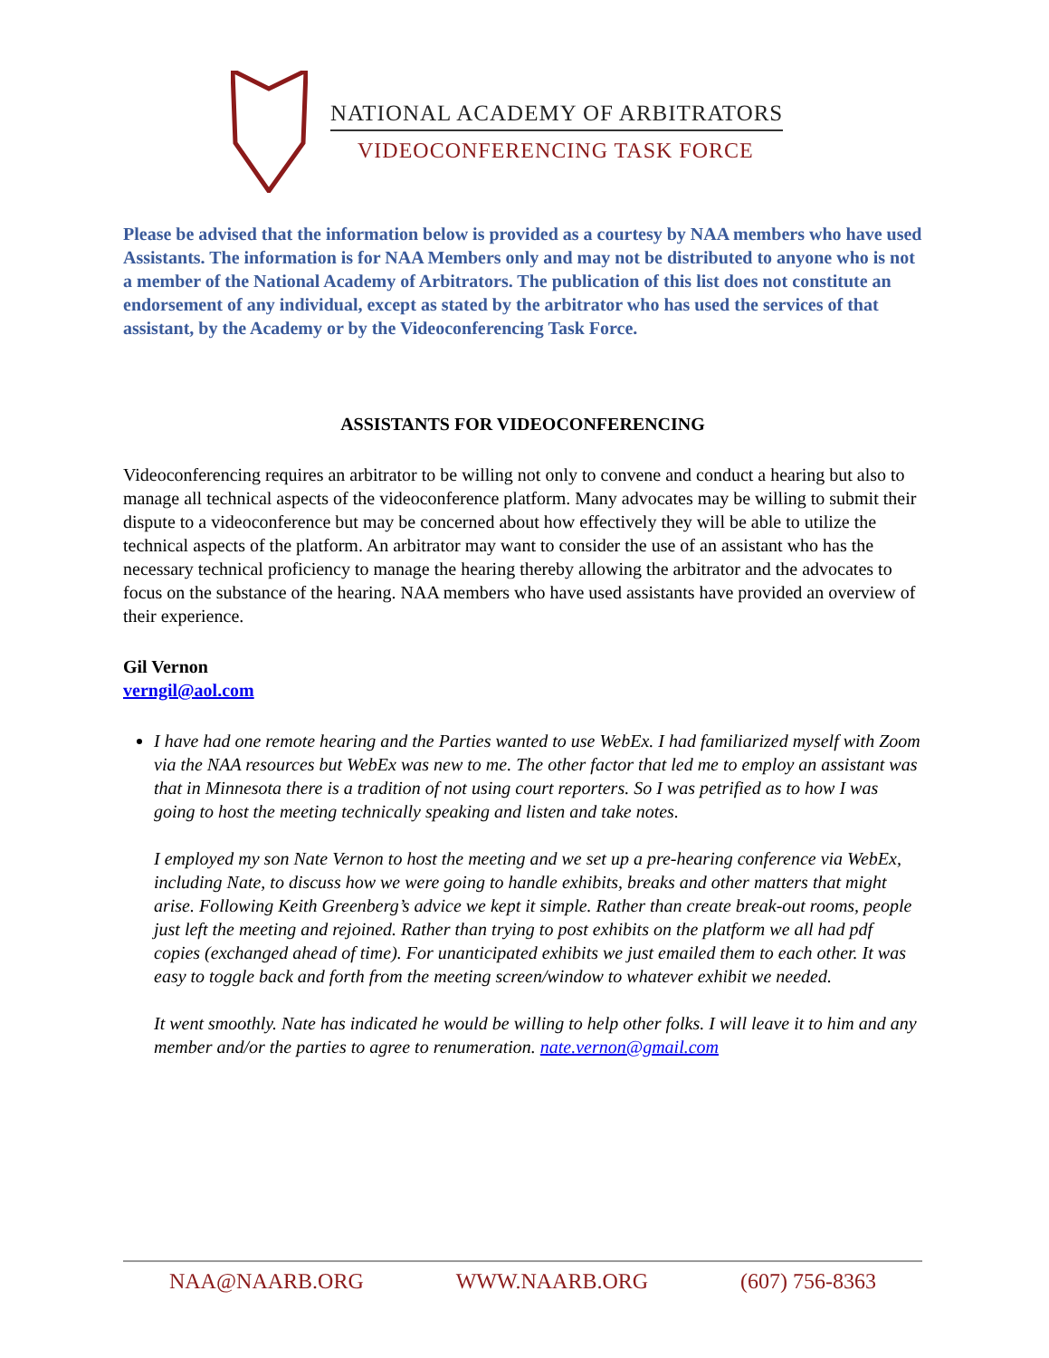NATIONAL ACADEMY OF ARBITRATORS
VIDEOCONFERENCING TASK FORCE
Please be advised that the information below is provided as a courtesy by NAA members who have used Assistants. The information is for NAA Members only and may not be distributed to anyone who is not a member of the National Academy of Arbitrators. The publication of this list does not constitute an endorsement of any individual, except as stated by the arbitrator who has used the services of that assistant, by the Academy or by the Videoconferencing Task Force.
ASSISTANTS FOR VIDEOCONFERENCING
Videoconferencing requires an arbitrator to be willing not only to convene and conduct a hearing but also to manage all technical aspects of the videoconference platform. Many advocates may be willing to submit their dispute to a videoconference but may be concerned about how effectively they will be able to utilize the technical aspects of the platform. An arbitrator may want to consider the use of an assistant who has the necessary technical proficiency to manage the hearing thereby allowing the arbitrator and the advocates to focus on the substance of the hearing. NAA members who have used assistants have provided an overview of their experience.
Gil Vernon
verngil@aol.com
I have had one remote hearing and the Parties wanted to use WebEx. I had familiarized myself with Zoom via the NAA resources but WebEx was new to me. The other factor that led me to employ an assistant was that in Minnesota there is a tradition of not using court reporters. So I was petrified as to how I was going to host the meeting technically speaking and listen and take notes.
I employed my son Nate Vernon to host the meeting and we set up a pre-hearing conference via WebEx, including Nate, to discuss how we were going to handle exhibits, breaks and other matters that might arise. Following Keith Greenberg’s advice we kept it simple. Rather than create break-out rooms, people just left the meeting and rejoined. Rather than trying to post exhibits on the platform we all had pdf copies (exchanged ahead of time). For unanticipated exhibits we just emailed them to each other. It was easy to toggle back and forth from the meeting screen/window to whatever exhibit we needed.
It went smoothly. Nate has indicated he would be willing to help other folks. I will leave it to him and any member and/or the parties to agree to renumeration. nate.vernon@gmail.com
NAA@NAARB.ORG WWW.NAARB.ORG (607) 756-8363